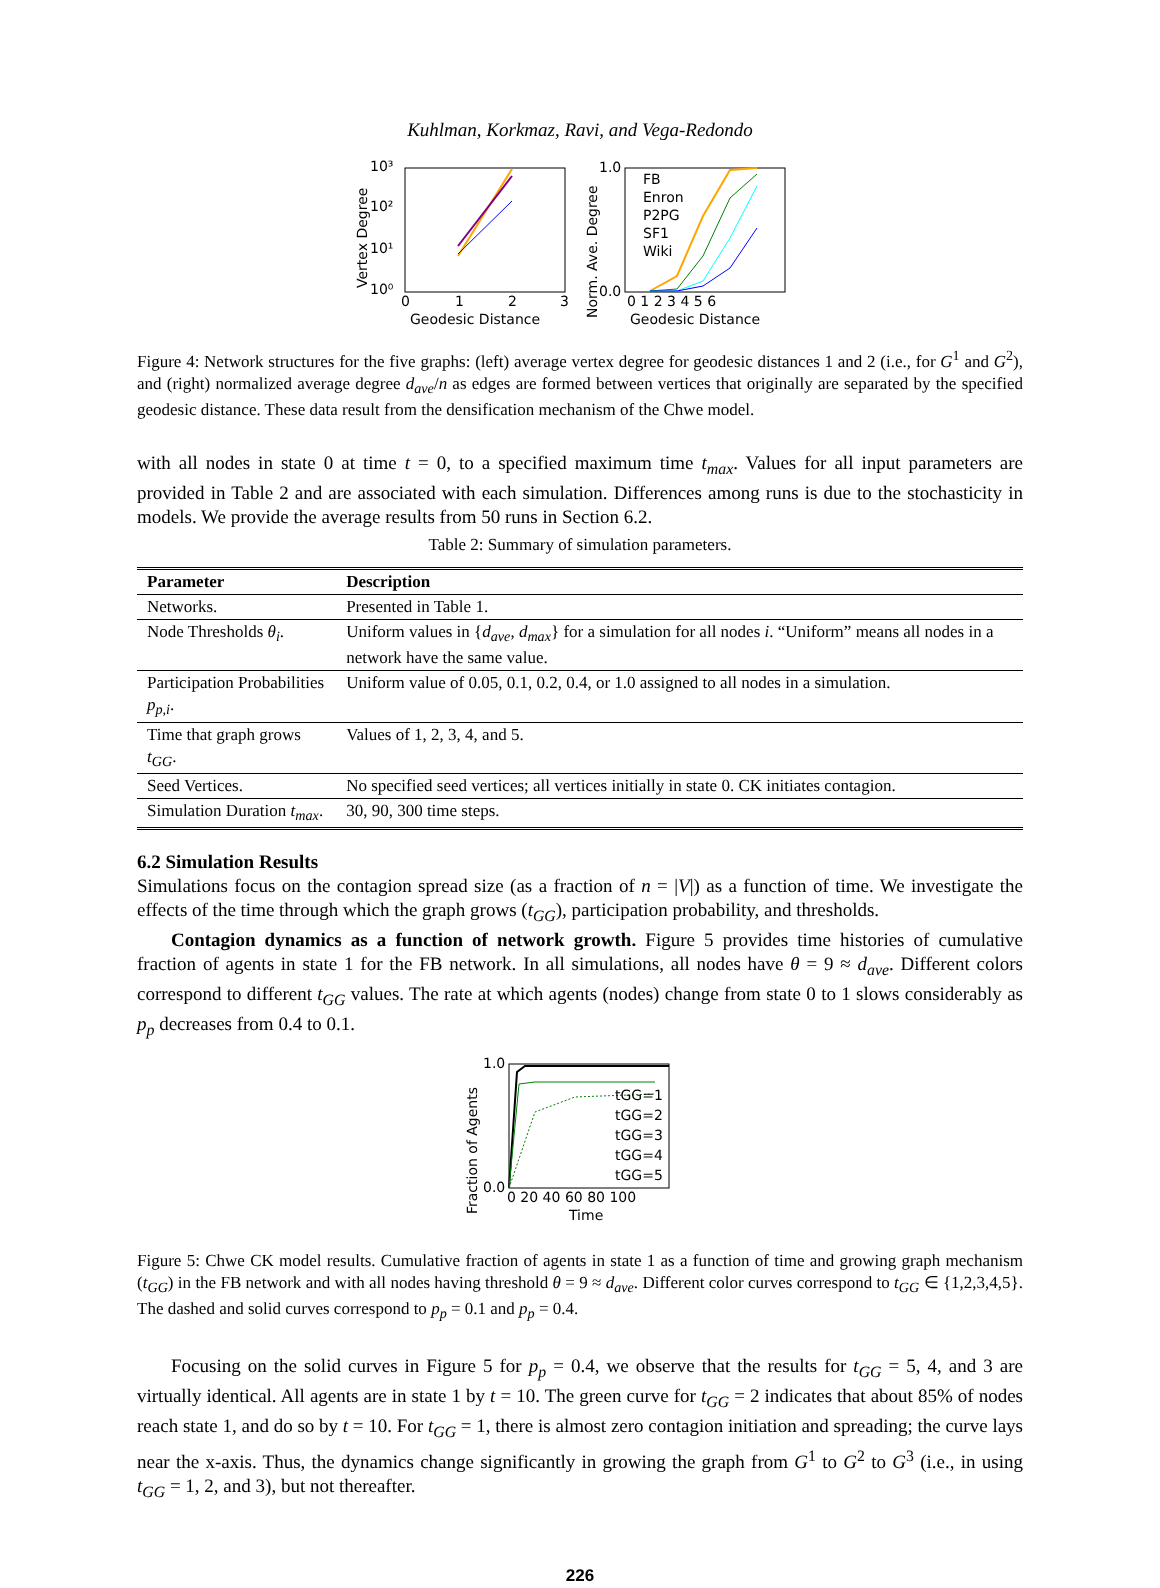Kuhlman, Korkmaz, Ravi, and Vega-Redondo
Vertex Degree
10³
10²
10¹
10⁰
0
1
2
3
Geodesic Distance
Norm. Ave. Degree
FB
Enron
P2PG
SF1
Wiki
1.0
0.0
0 1 2 3 4 5 6
Geodesic Distance
Figure 4: Network structures for the five graphs: (left) average vertex degree for geodesic distances 1 and 2 (i.e., for G<sup>1</sup> and G<sup>2</sup>), and (right) normalized average degree d<sub>ave</sub>/n as edges are formed between vertices that originally are separated by the specified geodesic distance. These data result from the densification mechanism of the Chwe model.
with all nodes in state 0 at time t = 0, to a specified maximum time t<sub>max</sub>. Values for all input parameters are provided in Table 2 and are associated with each simulation. Differences among runs is due to the stochasticity in models. We provide the average results from 50 runs in Section 6.2.
Table 2: Summary of simulation parameters.
| Parameter | Description |
| --- | --- |
| Networks. | Presented in Table 1. |
| Node Thresholds θ<sub>i</sub> . | Uniform values in { d<sub>ave</sub> , d<sub>max</sub> } for a simulation for all nodes i . “Uniform” means all nodes in a network have the same value. |
| Participation Probabilities p<sub>p,i</sub> . | Uniform value of 0.05, 0.1, 0.2, 0.4, or 1.0 assigned to all nodes in a simulation. |
| Time that graph grows t<sub>GG</sub> . | Values of 1, 2, 3, 4, and 5. |
| Seed Vertices. | No specified seed vertices; all vertices initially in state 0. CK initiates contagion. |
| Simulation Duration t<sub>max</sub> . | 30, 90, 300 time steps. |
6.2 Simulation Results
Simulations focus on the contagion spread size (as a fraction of n = |V|) as a function of time. We investigate the effects of the time through which the graph grows (t<sub>GG</sub>), participation probability, and thresholds.
Contagion dynamics as a function of network growth. Figure 5 provides time histories of cumulative fraction of agents in state 1 for the FB network. In all simulations, all nodes have θ = 9 ≈ d<sub>ave</sub>. Different colors correspond to different t<sub>GG</sub> values. The rate at which agents (nodes) change from state 0 to 1 slows considerably as p<sub>p</sub> decreases from 0.4 to 0.1.
Fraction of Agents
tGG=1
tGG=2
tGG=3
tGG=4
tGG=5
1.0
0.0
0 20 40 60 80 100
Time
Figure 5: Chwe CK model results. Cumulative fraction of agents in state 1 as a function of time and growing graph mechanism (t<sub>GG</sub>) in the FB network and with all nodes having threshold θ = 9 ≈ d<sub>ave</sub>. Different color curves correspond to t<sub>GG</sub> ∈ {1,2,3,4,5}. The dashed and solid curves correspond to p<sub>p</sub> = 0.1 and p<sub>p</sub> = 0.4.
Focusing on the solid curves in Figure 5 for p<sub>p</sub> = 0.4, we observe that the results for t<sub>GG</sub> = 5, 4, and 3 are virtually identical. All agents are in state 1 by t = 10. The green curve for t<sub>GG</sub> = 2 indicates that about 85% of nodes reach state 1, and do so by t = 10. For t<sub>GG</sub> = 1, there is almost zero contagion initiation and spreading; the curve lays near the x-axis. Thus, the dynamics change significantly in growing the graph from G<sup>1</sup> to G<sup>2</sup> to G<sup>3</sup> (i.e., in using t<sub>GG</sub> = 1, 2, and 3), but not thereafter.
226